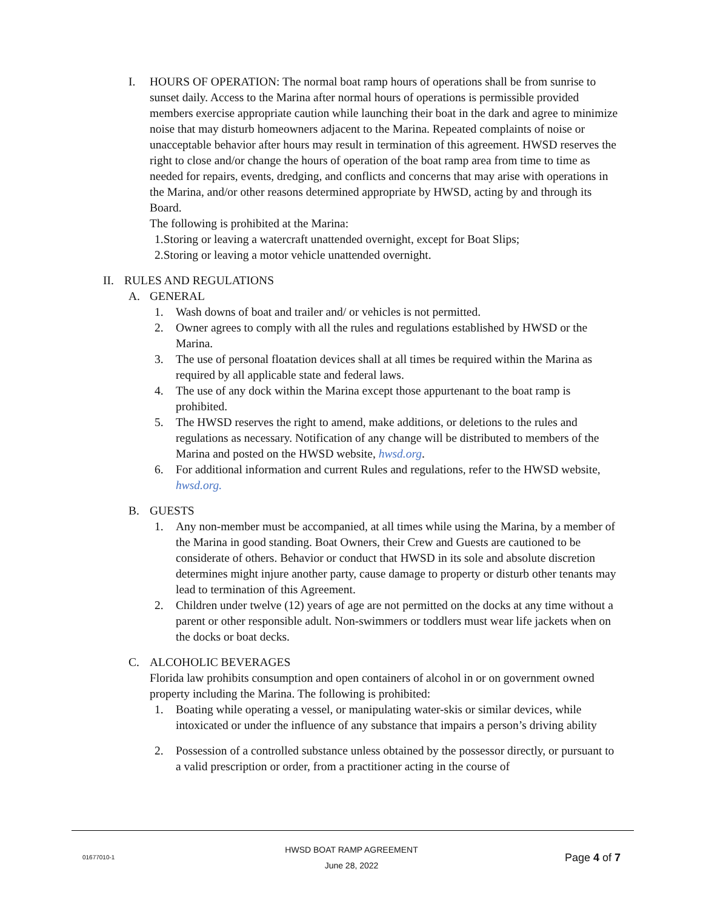I. HOURS OF OPERATION: The normal boat ramp hours of operations shall be from sunrise to sunset daily. Access to the Marina after normal hours of operations is permissible provided members exercise appropriate caution while launching their boat in the dark and agree to minimize noise that may disturb homeowners adjacent to the Marina. Repeated complaints of noise or unacceptable behavior after hours may result in termination of this agreement. HWSD reserves the right to close and/or change the hours of operation of the boat ramp area from time to time as needed for repairs, events, dredging, and conflicts and concerns that may arise with operations in the Marina, and/or other reasons determined appropriate by HWSD, acting by and through its Board.
The following is prohibited at the Marina:
1.Storing or leaving a watercraft unattended overnight, except for Boat Slips;
2.Storing or leaving a motor vehicle unattended overnight.
II. RULES AND REGULATIONS
A. GENERAL
1. Wash downs of boat and trailer and/ or vehicles is not permitted.
2. Owner agrees to comply with all the rules and regulations established by HWSD or the Marina.
3. The use of personal floatation devices shall at all times be required within the Marina as required by all applicable state and federal laws.
4. The use of any dock within the Marina except those appurtenant to the boat ramp is prohibited.
5. The HWSD reserves the right to amend, make additions, or deletions to the rules and regulations as necessary. Notification of any change will be distributed to members of the Marina and posted on the HWSD website, hwsd.org.
6. For additional information and current Rules and regulations, refer to the HWSD website, hwsd.org.
B. GUESTS
1. Any non-member must be accompanied, at all times while using the Marina, by a member of the Marina in good standing. Boat Owners, their Crew and Guests are cautioned to be considerate of others. Behavior or conduct that HWSD in its sole and absolute discretion determines might injure another party, cause damage to property or disturb other tenants may lead to termination of this Agreement.
2. Children under twelve (12) years of age are not permitted on the docks at any time without a parent or other responsible adult. Non-swimmers or toddlers must wear life jackets when on the docks or boat decks.
C. ALCOHOLIC BEVERAGES
Florida law prohibits consumption and open containers of alcohol in or on government owned property including the Marina. The following is prohibited:
1. Boating while operating a vessel, or manipulating water-skis or similar devices, while intoxicated or under the influence of any substance that impairs a person’s driving ability
2. Possession of a controlled substance unless obtained by the possessor directly, or pursuant to a valid prescription or order, from a practitioner acting in the course of
01677010-1 HWSD BOAT RAMP AGREEMENT
June 28, 2022 Page 4 of 7